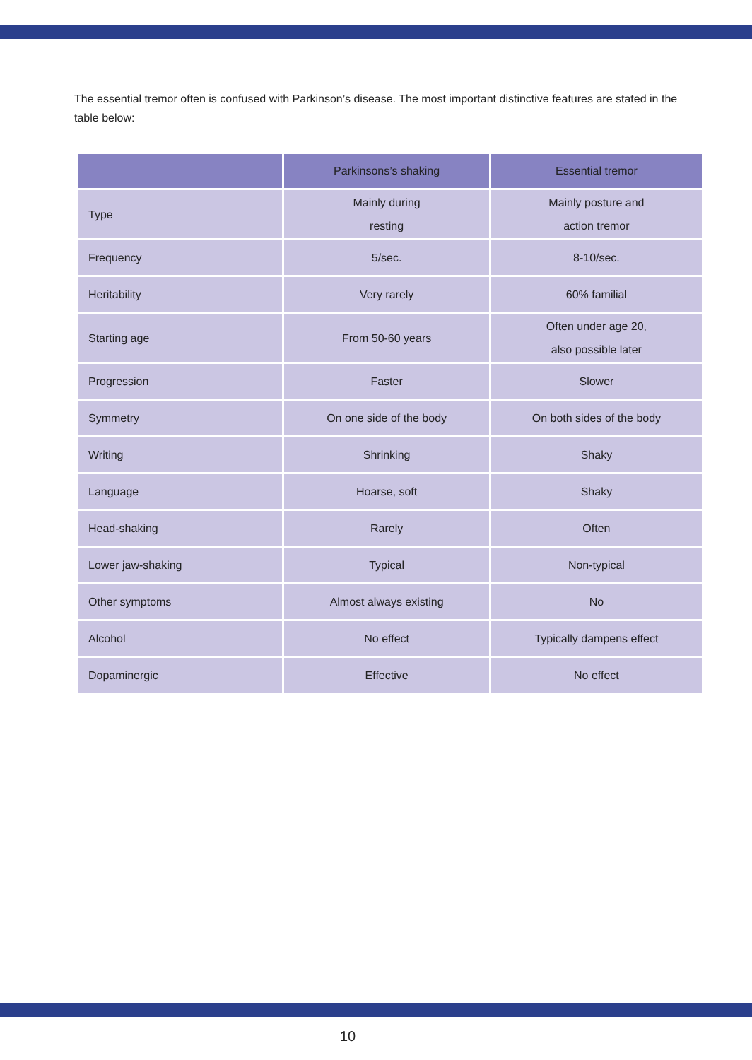The essential tremor often is confused with Parkinson’s disease. The most important distinctive features are stated in the table below:
| | Parkinsons’s shaking | Essential tremor |
| --- | --- | --- |
| Type | Mainly during resting | Mainly posture and action tremor |
| Frequency | 5/sec. | 8-10/sec. |
| Heritability | Very rarely | 60% familial |
| Starting age | From 50-60 years | Often under age 20, also possible later |
| Progression | Faster | Slower |
| Symmetry | On one side of the body | On both sides of the body |
| Writing | Shrinking | Shaky |
| Language | Hoarse, soft | Shaky |
| Head-shaking | Rarely | Often |
| Lower jaw-shaking | Typical | Non-typical |
| Other symptoms | Almost always existing | No |
| Alcohol | No effect | Typically dampens effect |
| Dopaminergic | Effective | No effect |
10